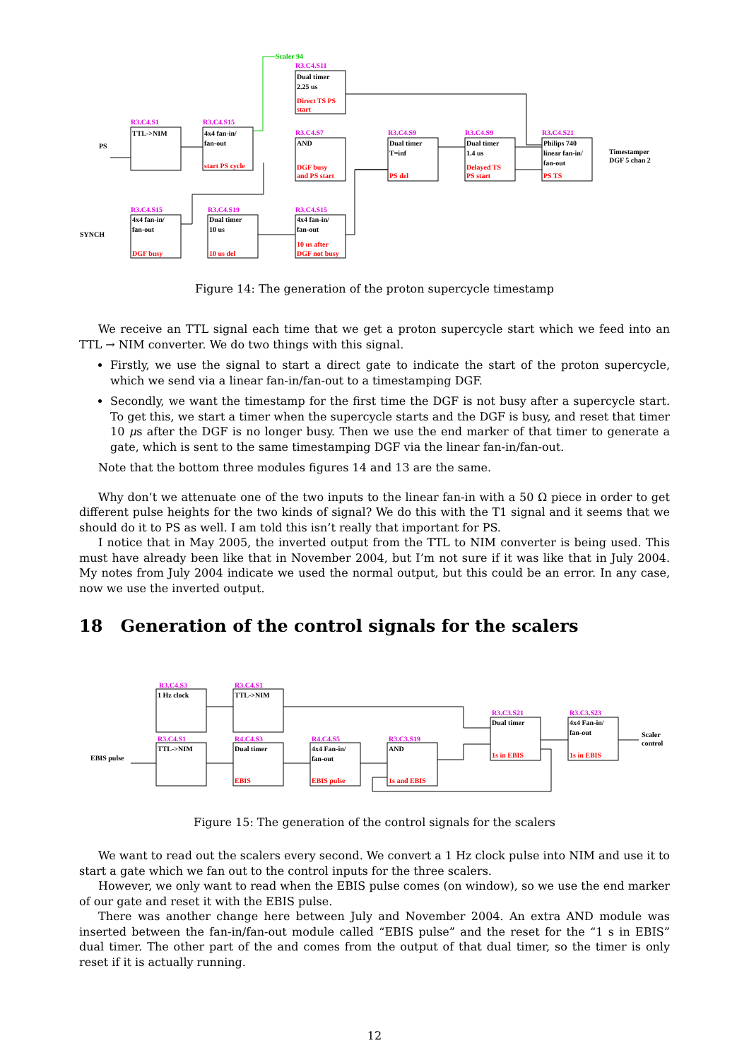Scaler 94
PS
SYNCH
R3.C4.S1
TTL->NIM
R3.C4.S15
4x4 fan-in/
fan-out
start PS cycle
R3.C4.S11
Dual timer
2.25 us
Direct TS PS
start
R3.C4.S7
AND
DGF busy
and PS start
R3.C4.S9
Dual timer
T=inf
PS del
R3.C4.S9
Dual timer
1.4 us
Delayed TS
PS start
R3.C4.S21
Philips 740
linear fan-in/
fan-out
PS TS
Timestamper
DGF 5 chan 2
R3.C4.S15
4x4 fan-in/
fan-out
DGF busy
R3.C4.S19
Dual timer
10 us
10 us del
R3.C4.S15
4x4 fan-in/
fan-out
10 us after
DGF not busy
Figure 14: The generation of the proton supercycle timestamp
We receive an TTL signal each time that we get a proton supercycle start which we feed into an TTL → NIM converter. We do two things with this signal.
Firstly, we use the signal to start a direct gate to indicate the start of the proton supercycle, which we send via a linear fan-in/fan-out to a timestamping DGF.
Secondly, we want the timestamp for the first time the DGF is not busy after a supercycle start. To get this, we start a timer when the supercycle starts and the DGF is busy, and reset that timer 10 μs after the DGF is no longer busy. Then we use the end marker of that timer to generate a gate, which is sent to the same timestamping DGF via the linear fan-in/fan-out.
Note that the bottom three modules figures 14 and 13 are the same.
Why don’t we attenuate one of the two inputs to the linear fan-in with a 50 Ω piece in order to get different pulse heights for the two kinds of signal? We do this with the T1 signal and it seems that we should do it to PS as well. I am told this isn’t really that important for PS.
I notice that in May 2005, the inverted output from the TTL to NIM converter is being used. This must have already been like that in November 2004, but I’m not sure if it was like that in July 2004. My notes from July 2004 indicate we used the normal output, but this could be an error. In any case, now we use the inverted output.
18 Generation of the control signals for the scalers
EBIS pulse
R3.C4.S3
1 Hz clock
R3.C4.S1
TTL->NIM
R3.C4.S1
TTL->NIM
R4.C4.S3
Dual timer
EBIS
R4.C4.S5
4x4 Fan-in/
fan-out
EBIS pulse
R3.C3.S19
AND
1s and EBIS
R3.C3.S21
Dual timer
1s in EBIS
R3.C3.S23
4x4 Fan-in/
fan-out
1s in EBIS
Scaler
control
Figure 15: The generation of the control signals for the scalers
We want to read out the scalers every second. We convert a 1 Hz clock pulse into NIM and use it to start a gate which we fan out to the control inputs for the three scalers.
However, we only want to read when the EBIS pulse comes (on window), so we use the end marker of our gate and reset it with the EBIS pulse.
There was another change here between July and November 2004. An extra AND module was inserted between the fan-in/fan-out module called “EBIS pulse” and the reset for the “1 s in EBIS” dual timer. The other part of the and comes from the output of that dual timer, so the timer is only reset if it is actually running.
12